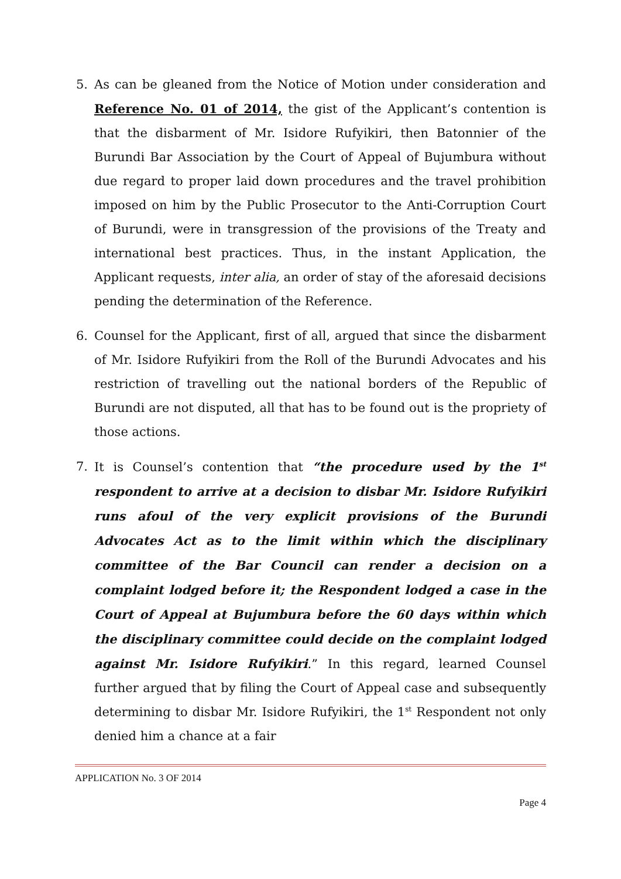5. As can be gleaned from the Notice of Motion under consideration and Reference No. 01 of 2014, the gist of the Applicant’s contention is that the disbarment of Mr. Isidore Rufyikiri, then Batonnier of the Burundi Bar Association by the Court of Appeal of Bujumbura without due regard to proper laid down procedures and the travel prohibition imposed on him by the Public Prosecutor to the Anti-Corruption Court of Burundi, were in transgression of the provisions of the Treaty and international best practices. Thus, in the instant Application, the Applicant requests, inter alia, an order of stay of the aforesaid decisions pending the determination of the Reference.
6. Counsel for the Applicant, first of all, argued that since the disbarment of Mr. Isidore Rufyikiri from the Roll of the Burundi Advocates and his restriction of travelling out the national borders of the Republic of Burundi are not disputed, all that has to be found out is the propriety of those actions.
7. It is Counsel’s contention that “the procedure used by the 1<sup>st</sup> respondent to arrive at a decision to disbar Mr. Isidore Rufyikiri runs afoul of the very explicit provisions of the Burundi Advocates Act as to the limit within which the disciplinary committee of the Bar Council can render a decision on a complaint lodged before it; the Respondent lodged a case in the Court of Appeal at Bujumbura before the 60 days within which the disciplinary committee could decide on the complaint lodged against Mr. Isidore Rufyikiri.” In this regard, learned Counsel further argued that by filing the Court of Appeal case and subsequently determining to disbar Mr. Isidore Rufyikiri, the 1<sup>st</sup> Respondent not only denied him a chance at a fair
APPLICATION No. 3 OF 2014
Page 4